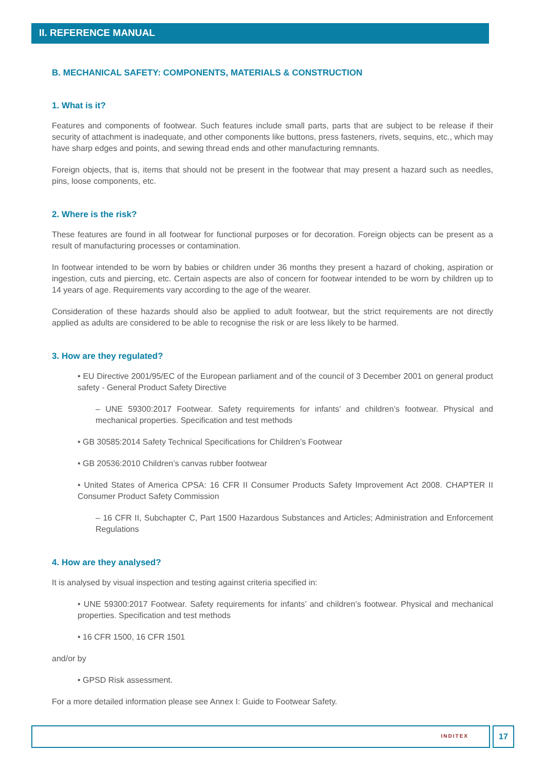II. REFERENCE MANUAL
B. MECHANICAL SAFETY: COMPONENTS, MATERIALS & CONSTRUCTION
1. What is it?
Features and components of footwear. Such features include small parts, parts that are subject to be release if their security of attachment is inadequate, and other components like buttons, press fasteners, rivets, sequins, etc., which may have sharp edges and points, and sewing thread ends and other manufacturing remnants.
Foreign objects, that is, items that should not be present in the footwear that may present a hazard such as needles, pins, loose components, etc.
2. Where is the risk?
These features are found in all footwear for functional purposes or for decoration. Foreign objects can be present as a result of manufacturing processes or contamination.
In footwear intended to be worn by babies or children under 36 months they present a hazard of choking, aspiration or ingestion, cuts and piercing, etc. Certain aspects are also of concern for footwear intended to be worn by children up to 14 years of age. Requirements vary according to the age of the wearer.
Consideration of these hazards should also be applied to adult footwear, but the strict requirements are not directly applied as adults are considered to be able to recognise the risk or are less likely to be harmed.
3. How are they regulated?
• EU Directive 2001/95/EC of the European parliament and of the council of 3 December 2001 on general product safety - General Product Safety Directive
– UNE 59300:2017 Footwear. Safety requirements for infants’ and children’s footwear. Physical and mechanical properties. Specification and test methods
• GB 30585:2014 Safety Technical Specifications for Children’s Footwear
• GB 20536:2010 Children’s canvas rubber footwear
• United States of America CPSA: 16 CFR II Consumer Products Safety Improvement Act 2008. CHAPTER II Consumer Product Safety Commission
– 16 CFR II, Subchapter C, Part 1500 Hazardous Substances and Articles; Administration and Enforcement Regulations
4. How are they analysed?
It is analysed by visual inspection and testing against criteria specified in:
• UNE 59300:2017 Footwear. Safety requirements for infants’ and children’s footwear. Physical and mechanical properties. Specification and test methods
• 16 CFR 1500, 16 CFR 1501
and/or by
• GPSD Risk assessment.
For a more detailed information please see Annex I: Guide to Footwear Safety.
INDITEX 17